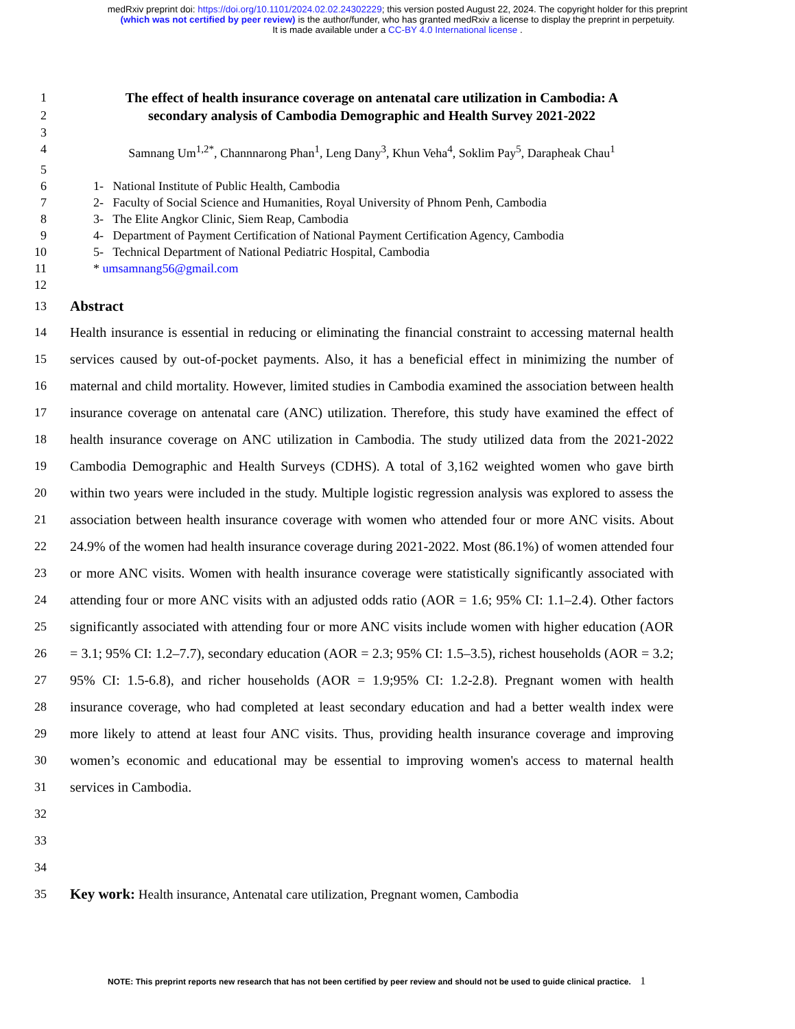medRxiv preprint doi: https://doi.org/10.1101/2024.02.02.24302229; this version posted August 22, 2024. The copyright holder for this preprint
(which was not certified by peer review) is the author/funder, who has granted medRxiv a license to display the preprint in perpetuity.
It is made available under a CC-BY 4.0 International license .
1 The effect of health insurance coverage on antenatal care utilization in Cambodia: A
2 secondary analysis of Cambodia Demographic and Health Survey 2021-2022
3
4 Samnang Um<sup>1,2*</sup>, Channnarong Phan<sup>1</sup>, Leng Dany<sup>3</sup>, Khun Veha<sup>4</sup>, Soklim Pay<sup>5</sup>, Darapheak Chau<sup>1</sup>
5
6 1- National Institute of Public Health, Cambodia
7 2- Faculty of Social Science and Humanities, Royal University of Phnom Penh, Cambodia
8 3- The Elite Angkor Clinic, Siem Reap, Cambodia
9 4- Department of Payment Certification of National Payment Certification Agency, Cambodia
10 5- Technical Department of National Pediatric Hospital, Cambodia
11 * umsamnang56@gmail.com
12
13
Abstract
14
15
16
17
18
19
20
21
22
23
24
25
26
27
28
29
30
31
32
33
34
Health insurance is essential in reducing or eliminating the financial constraint to accessing maternal health services caused by out-of-pocket payments. Also, it has a beneficial effect in minimizing the number of maternal and child mortality. However, limited studies in Cambodia examined the association between health insurance coverage on antenatal care (ANC) utilization. Therefore, this study have examined the effect of health insurance coverage on ANC utilization in Cambodia. The study utilized data from the 2021-2022 Cambodia Demographic and Health Surveys (CDHS). A total of 3,162 weighted women who gave birth within two years were included in the study. Multiple logistic regression analysis was explored to assess the association between health insurance coverage with women who attended four or more ANC visits. About 24.9% of the women had health insurance coverage during 2021-2022. Most (86.1%) of women attended four or more ANC visits. Women with health insurance coverage were statistically significantly associated with attending four or more ANC visits with an adjusted odds ratio (AOR = 1.6; 95% CI: 1.1–2.4). Other factors significantly associated with attending four or more ANC visits include women with higher education (AOR = 3.1; 95% CI: 1.2–7.7), secondary education (AOR = 2.3; 95% CI: 1.5–3.5), richest households (AOR = 3.2; 95% CI: 1.5-6.8), and richer households (AOR = 1.9;95% CI: 1.2-2.8). Pregnant women with health insurance coverage, who had completed at least secondary education and had a better wealth index were more likely to attend at least four ANC visits. Thus, providing health insurance coverage and improving women’s economic and educational may be essential to improving women's access to maternal health services in Cambodia.
35
Key work: Health insurance, Antenatal care utilization, Pregnant women, Cambodia
NOTE: This preprint reports new research that has not been certified by peer review and should not be used to guide clinical practice. 1